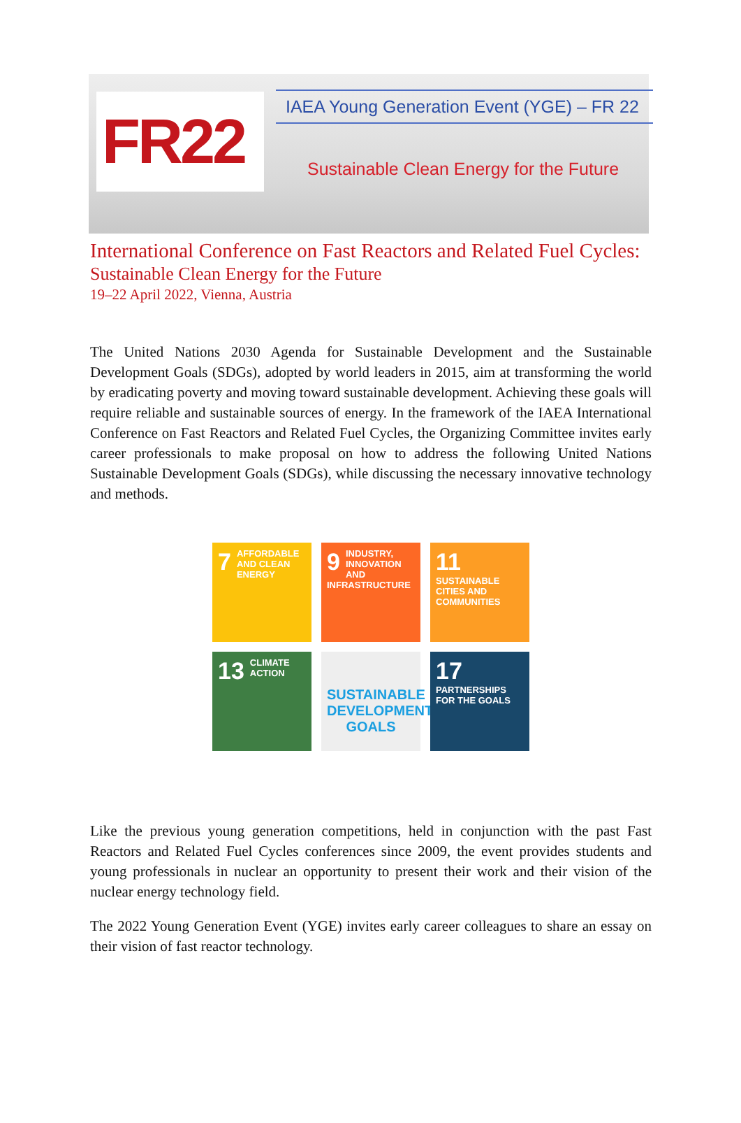FR22
IAEA Young Generation Event (YGE) – FR 22
Sustainable Clean Energy for the Future
International Conference on Fast Reactors and Related Fuel Cycles:
Sustainable Clean Energy for the Future
19–22 April 2022, Vienna, Austria
The United Nations 2030 Agenda for Sustainable Development and the Sustainable Development Goals (SDGs), adopted by world leaders in 2015, aim at transforming the world by eradicating poverty and moving toward sustainable development. Achieving these goals will require reliable and sustainable sources of energy. In the framework of the IAEA International Conference on Fast Reactors and Related Fuel Cycles, the Organizing Committee invites early career professionals to make proposal on how to address the following United Nations Sustainable Development Goals (SDGs), while discussing the necessary innovative technology and methods.
7 AFFORDABLE AND CLEAN ENERGY
9 INDUSTRY, INNOVATION AND INFRASTRUCTURE
11 SUSTAINABLE CITIES AND COMMUNITIES
13 CLIMATE ACTION
SUSTAINABLE DEVELOPMENT GOALS
17 PARTNERSHIPS FOR THE GOALS
Like the previous young generation competitions, held in conjunction with the past Fast Reactors and Related Fuel Cycles conferences since 2009, the event provides students and young professionals in nuclear an opportunity to present their work and their vision of the nuclear energy technology field.
The 2022 Young Generation Event (YGE) invites early career colleagues to share an essay on their vision of fast reactor technology.